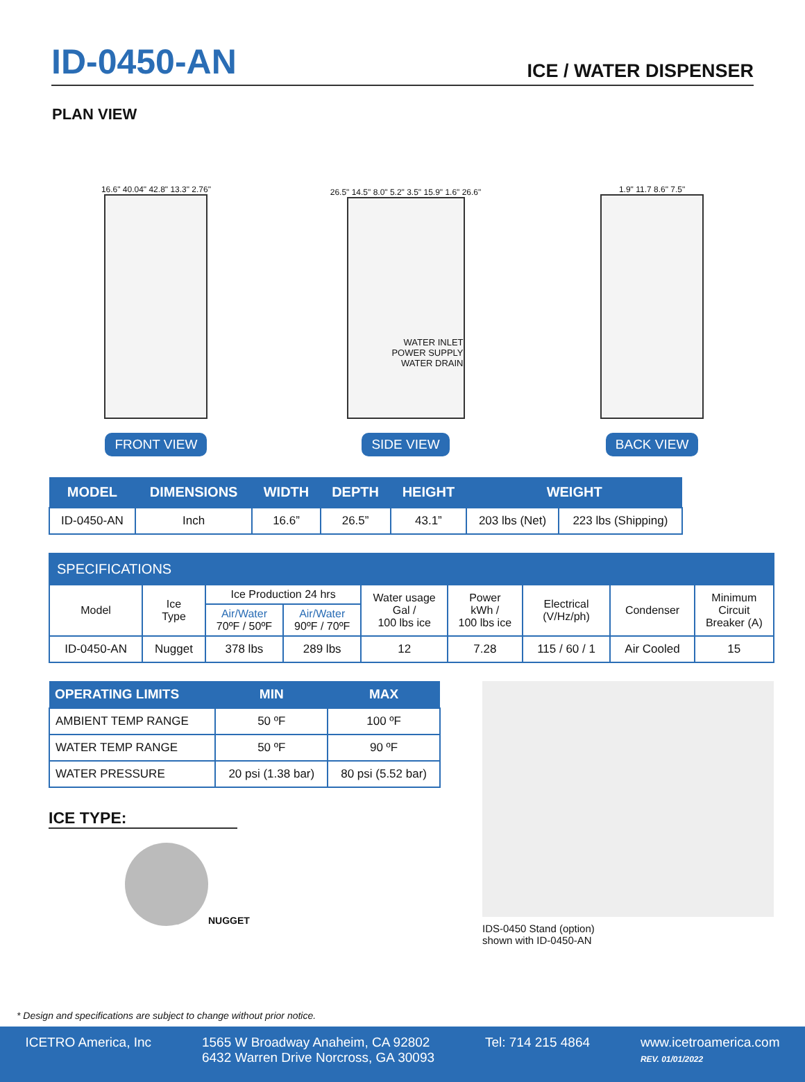ID-0450-AN
ICE / WATER DISPENSER
PLAN VIEW
16.6" 40.04" 42.8" 13.3" 2.76"
FRONT VIEW
26.5" 14.5" 8.0" 5.2" 3.5" 15.9" 1.6" 26.6"
WATER INLET
POWER SUPPLY
WATER DRAIN
SIDE VIEW
1.9" 11.7 8.6" 7.5"
BACK VIEW
| MODEL | DIMENSIONS | WIDTH | DEPTH | HEIGHT | WEIGHT | |
| --- | --- | --- | --- | --- | --- | --- |
| ID-0450-AN | Inch | 16.6” | 26.5” | 43.1” | 203 lbs (Net) | 223 lbs (Shipping) |
| SPECIFICATIONS | | | | | | | | |
| --- | --- | --- | --- | --- | --- | --- | --- | --- |
| Model | Ice Type | Ice Production 24 hrs | | Water usage Gal / 100 lbs ice | Power kWh / 100 lbs ice | Electrical (V/Hz/ph) | Condenser | Minimum Circuit Breaker (A) |
| | | Air/Water 70ºF / 50ºF | Air/Water 90ºF / 70ºF | | | | | |
| ID-0450-AN | Nugget | 378 lbs | 289 lbs | 12 | 7.28 | 115 / 60 / 1 | Air Cooled | 15 |
| OPERATING LIMITS | MIN | MAX |
| --- | --- | --- |
| AMBIENT TEMP RANGE | 50 ºF | 100 ºF |
| WATER TEMP RANGE | 50 ºF | 90 ºF |
| WATER PRESSURE | 20 psi (1.38 bar) | 80 psi (5.52 bar) |
ICE TYPE:
NUGGET
IDS-0450 Stand (option)
shown with ID-0450-AN
* Design and specifications are subject to change without prior notice.
ICETRO America, Inc 1565 W Broadway Anaheim, CA 92802
6432 Warren Drive Norcross, GA 30093
Tel: 714 215 4864 www.icetroamerica.com
REV. 01/01/2022